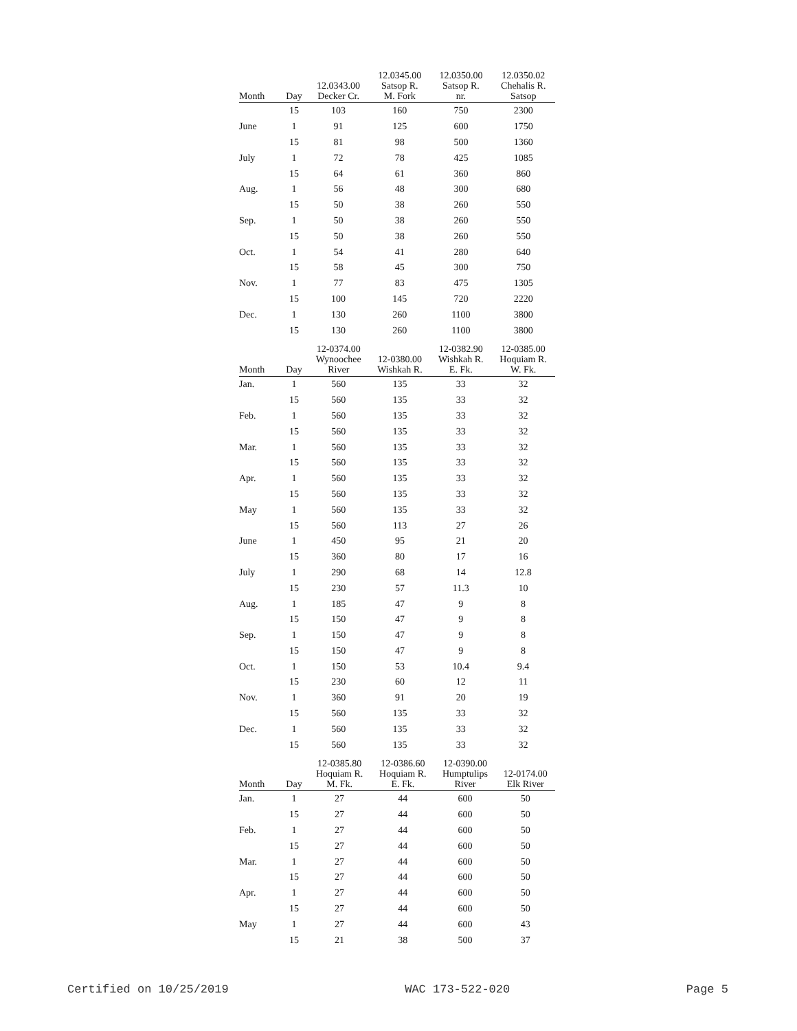| Month | Day | 12.0343.00 Decker Cr. | 12.0345.00 Satsop R. M. Fork | 12.0350.00 Satsop R. nr. | 12.0350.02 Chehalis R. Satsop |
| --- | --- | --- | --- | --- | --- |
| | 15 | 103 | 160 | 750 | 2300 |
| June | 1 | 91 | 125 | 600 | 1750 |
| | 15 | 81 | 98 | 500 | 1360 |
| July | 1 | 72 | 78 | 425 | 1085 |
| | 15 | 64 | 61 | 360 | 860 |
| Aug. | 1 | 56 | 48 | 300 | 680 |
| | 15 | 50 | 38 | 260 | 550 |
| Sep. | 1 | 50 | 38 | 260 | 550 |
| | 15 | 50 | 38 | 260 | 550 |
| Oct. | 1 | 54 | 41 | 280 | 640 |
| | 15 | 58 | 45 | 300 | 750 |
| Nov. | 1 | 77 | 83 | 475 | 1305 |
| | 15 | 100 | 145 | 720 | 2220 |
| Dec. | 1 | 130 | 260 | 1100 | 3800 |
| | 15 | 130 | 260 | 1100 | 3800 |
| Month | Day | 12-0374.00 Wynoochee River | 12-0380.00 Wishkah R. | 12-0382.90 Wishkah R. E. Fk. | 12-0385.00 Hoquiam R. W. Fk. |
| --- | --- | --- | --- | --- | --- |
| Jan. | 1 | 560 | 135 | 33 | 32 |
| | 15 | 560 | 135 | 33 | 32 |
| Feb. | 1 | 560 | 135 | 33 | 32 |
| | 15 | 560 | 135 | 33 | 32 |
| Mar. | 1 | 560 | 135 | 33 | 32 |
| | 15 | 560 | 135 | 33 | 32 |
| Apr. | 1 | 560 | 135 | 33 | 32 |
| | 15 | 560 | 135 | 33 | 32 |
| May | 1 | 560 | 135 | 33 | 32 |
| | 15 | 560 | 113 | 27 | 26 |
| June | 1 | 450 | 95 | 21 | 20 |
| | 15 | 360 | 80 | 17 | 16 |
| July | 1 | 290 | 68 | 14 | 12.8 |
| | 15 | 230 | 57 | 11.3 | 10 |
| Aug. | 1 | 185 | 47 | 9 | 8 |
| | 15 | 150 | 47 | 9 | 8 |
| Sep. | 1 | 150 | 47 | 9 | 8 |
| | 15 | 150 | 47 | 9 | 8 |
| Oct. | 1 | 150 | 53 | 10.4 | 9.4 |
| | 15 | 230 | 60 | 12 | 11 |
| Nov. | 1 | 360 | 91 | 20 | 19 |
| | 15 | 560 | 135 | 33 | 32 |
| Dec. | 1 | 560 | 135 | 33 | 32 |
| | 15 | 560 | 135 | 33 | 32 |
| Month | Day | 12-0385.80 Hoquiam R. M. Fk. | 12-0386.60 Hoquiam R. E. Fk. | 12-0390.00 Humptulips River | 12-0174.00 Elk River |
| --- | --- | --- | --- | --- | --- |
| Jan. | 1 | 27 | 44 | 600 | 50 |
| | 15 | 27 | 44 | 600 | 50 |
| Feb. | 1 | 27 | 44 | 600 | 50 |
| | 15 | 27 | 44 | 600 | 50 |
| Mar. | 1 | 27 | 44 | 600 | 50 |
| | 15 | 27 | 44 | 600 | 50 |
| Apr. | 1 | 27 | 44 | 600 | 50 |
| | 15 | 27 | 44 | 600 | 50 |
| May | 1 | 27 | 44 | 600 | 43 |
| | 15 | 21 | 38 | 500 | 37 |
Certified on 10/25/2019 WAC 173-522-020 Page 5